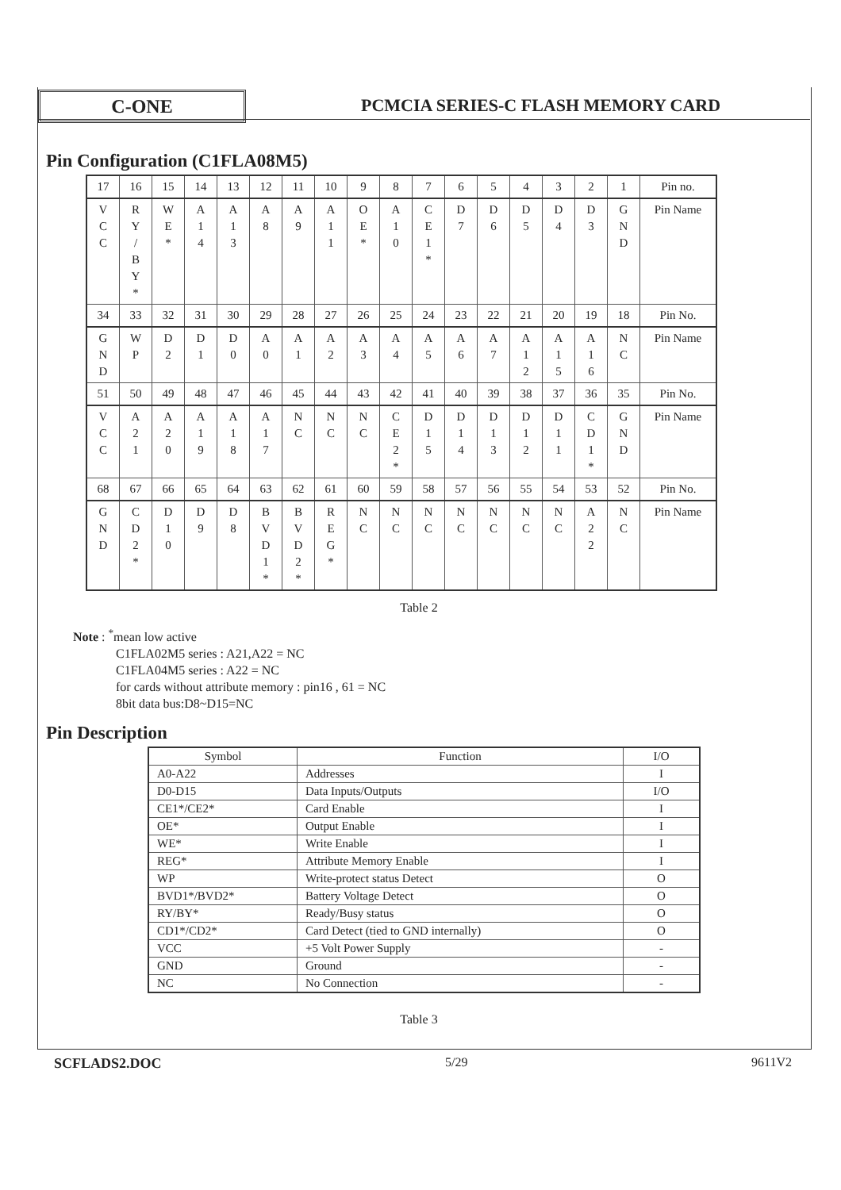C-ONE
PCMCIA SERIES-C FLASH MEMORY CARD
Pin Configuration (C1FLA08M5)
| 17 | 16 | 15 | 14 | 13 | 12 | 11 | 10 | 9 | 8 | 7 | 6 | 5 | 4 | 3 | 2 | 1 | Pin no. |
| V C C | R Y / B Y * | W E * | A 1 4 | A 1 3 | A 8 | A 9 | A 1 1 | O E * | A 1 0 | C E 1 * | D 7 | D 6 | D 5 | D 4 | D 3 | G N D | Pin Name |
| 34 | 33 | 32 | 31 | 30 | 29 | 28 | 27 | 26 | 25 | 24 | 23 | 22 | 21 | 20 | 19 | 18 | Pin No. |
| G N D | W P | D 2 | D 1 | D 0 | A 0 | A 1 | A 2 | A 3 | A 4 | A 5 | A 6 | A 7 | A 1 2 | A 1 5 | A 1 6 | N C | Pin Name |
| 51 | 50 | 49 | 48 | 47 | 46 | 45 | 44 | 43 | 42 | 41 | 40 | 39 | 38 | 37 | 36 | 35 | Pin No. |
| V C C | A 2 1 | A 2 0 | A 1 9 | A 1 8 | A 1 7 | N C | N C | N C | C E 2 * | D 1 5 | D 1 4 | D 1 3 | D 1 2 | D 1 1 | C D 1 * | G N D | Pin Name |
| 68 | 67 | 66 | 65 | 64 | 63 | 62 | 61 | 60 | 59 | 58 | 57 | 56 | 55 | 54 | 53 | 52 | Pin No. |
| G N D | C D 2 * | D 1 0 | D 9 | D 8 | B V D 1 * | B V D 2 * | R E G * | N C | N C | N C | N C | N C | N C | N C | A 2 2 | N C | Pin Name |
Table 2
Note : <sup>*</sup>mean low active
C1FLA02M5 series : A21,A22 = NC
C1FLA04M5 series : A22 = NC
for cards without attribute memory : pin16 , 61 = NC
8bit data bus:D8~D15=NC
Pin Description
| Symbol | Function | I/O |
| A0-A22 | Addresses | I |
| D0-D15 | Data Inputs/Outputs | I/O |
| CE1*/CE2* | Card Enable | I |
| OE* | Output Enable | I |
| WE* | Write Enable | I |
| REG* | Attribute Memory Enable | I |
| WP | Write-protect status Detect | O |
| BVD1*/BVD2* | Battery Voltage Detect | O |
| RY/BY* | Ready/Busy status | O |
| CD1*/CD2* | Card Detect (tied to GND internally) | O |
| VCC | +5 Volt Power Supply | - |
| GND | Ground | - |
| NC | No Connection | - |
Table 3
SCFLADS2.DOC 5/29 9611V2